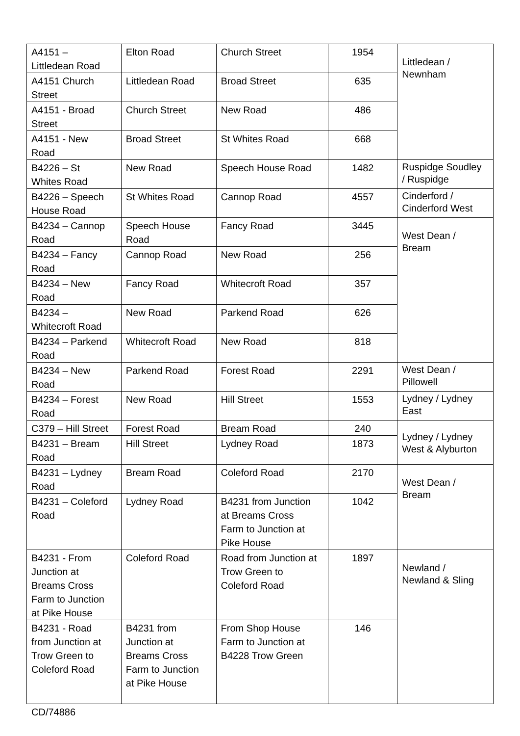| A4151 – Littledean Road | Elton Road | Church Street | 1954 | Littledean / Newnham |
| A4151 Church Street | Littledean Road | Broad Street | 635 | |
| A4151 - Broad Street | Church Street | New Road | 486 | |
| A4151 - New Road | Broad Street | St Whites Road | 668 | |
| B4226 – St Whites Road | New Road | Speech House Road | 1482 | Ruspidge Soudley / Ruspidge |
| B4226 – Speech House Road | St Whites Road | Cannop Road | 4557 | Cinderford / Cinderford West |
| B4234 – Cannop Road | Speech House Road | Fancy Road | 3445 | West Dean / Bream |
| B4234 – Fancy Road | Cannop Road | New Road | 256 | |
| B4234 – New Road | Fancy Road | Whitecroft Road | 357 | |
| B4234 – Whitecroft Road | New Road | Parkend Road | 626 | |
| B4234 – Parkend Road | Whitecroft Road | New Road | 818 | |
| B4234 – New Road | Parkend Road | Forest Road | 2291 | West Dean / Pillowell |
| B4234 – Forest Road | New Road | Hill Street | 1553 | Lydney / Lydney East |
| C379 – Hill Street | Forest Road | Bream Road | 240 | Lydney / Lydney West & Alyburton |
| B4231 – Bream Road | Hill Street | Lydney Road | 1873 | |
| B4231 – Lydney Road | Bream Road | Coleford Road | 2170 | West Dean / Bream |
| B4231 – Coleford Road | Lydney Road | B4231 from Junction at Breams Cross Farm to Junction at Pike House | 1042 | |
| B4231 - From Junction at Breams Cross Farm to Junction at Pike House | Coleford Road | Road from Junction at Trow Green to Coleford Road | 1897 | Newland / Newland & Sling |
| B4231 - Road from Junction at Trow Green to Coleford Road | B4231 from Junction at Breams Cross Farm to Junction at Pike House | From Shop House Farm to Junction at B4228 Trow Green | 146 | |
CD/74886